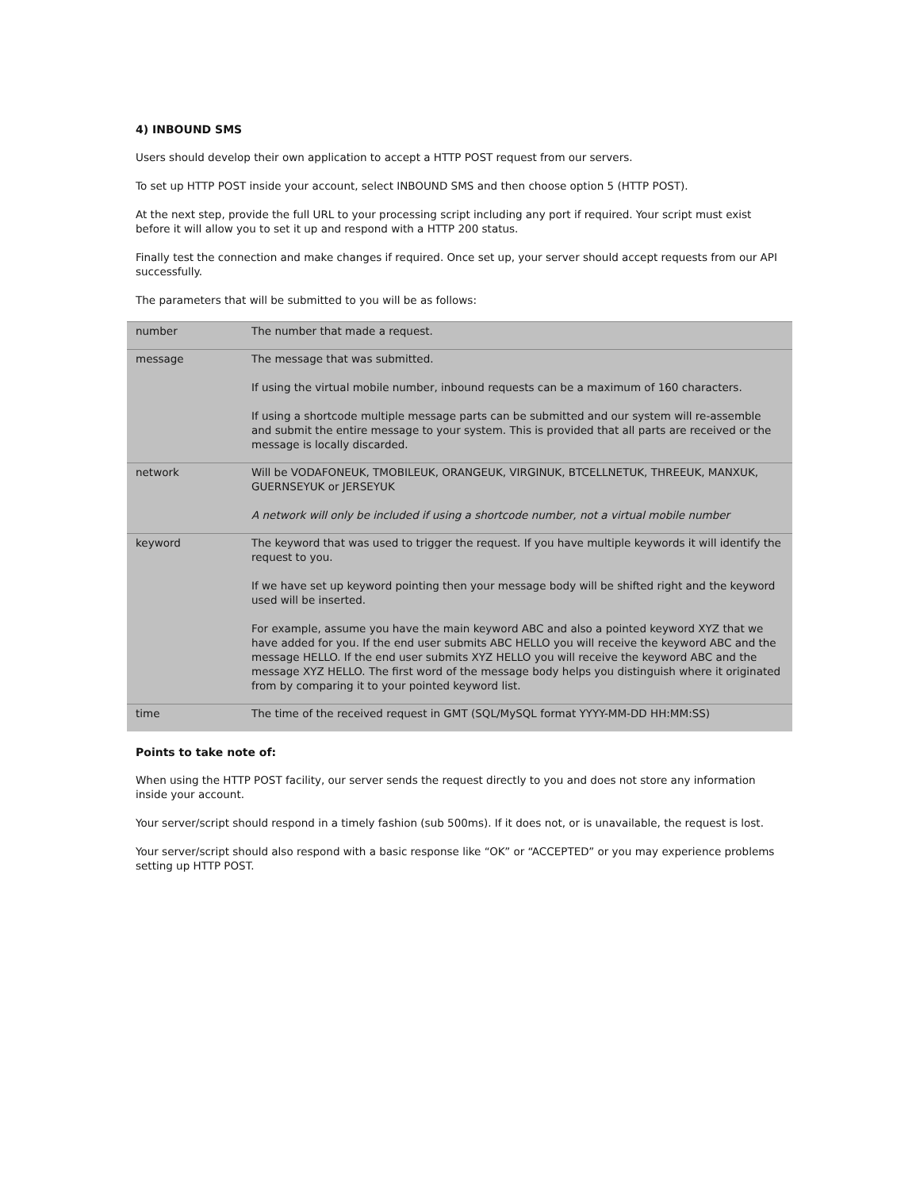4) INBOUND SMS
Users should develop their own application to accept a HTTP POST request from our servers.
To set up HTTP POST inside your account, select INBOUND SMS and then choose option 5 (HTTP POST).
At the next step, provide the full URL to your processing script including any port if required. Your script must exist before it will allow you to set it up and respond with a HTTP 200 status.
Finally test the connection and make changes if required. Once set up, your server should accept requests from our API successfully.
The parameters that will be submitted to you will be as follows:
| number | The number that made a request. |
| message | The message that was submitted. If using the virtual mobile number, inbound requests can be a maximum of 160 characters. If using a shortcode multiple message parts can be submitted and our system will re-assemble and submit the entire message to your system. This is provided that all parts are received or the message is locally discarded. |
| network | Will be VODAFONEUK, TMOBILEUK, ORANGEUK, VIRGINUK, BTCELLNETUK, THREEUK, MANXUK, GUERNSEYUK or JERSEYUK A network will only be included if using a shortcode number, not a virtual mobile number |
| keyword | The keyword that was used to trigger the request. If you have multiple keywords it will identify the request to you. If we have set up keyword pointing then your message body will be shifted right and the keyword used will be inserted. For example, assume you have the main keyword ABC and also a pointed keyword XYZ that we have added for you. If the end user submits ABC HELLO you will receive the keyword ABC and the message HELLO. If the end user submits XYZ HELLO you will receive the keyword ABC and the message XYZ HELLO. The first word of the message body helps you distinguish where it originated from by comparing it to your pointed keyword list. |
| time | The time of the received request in GMT (SQL/MySQL format YYYY-MM-DD HH:MM:SS) |
Points to take note of:
When using the HTTP POST facility, our server sends the request directly to you and does not store any information inside your account.
Your server/script should respond in a timely fashion (sub 500ms). If it does not, or is unavailable, the request is lost.
Your server/script should also respond with a basic response like “OK” or “ACCEPTED” or you may experience problems setting up HTTP POST.